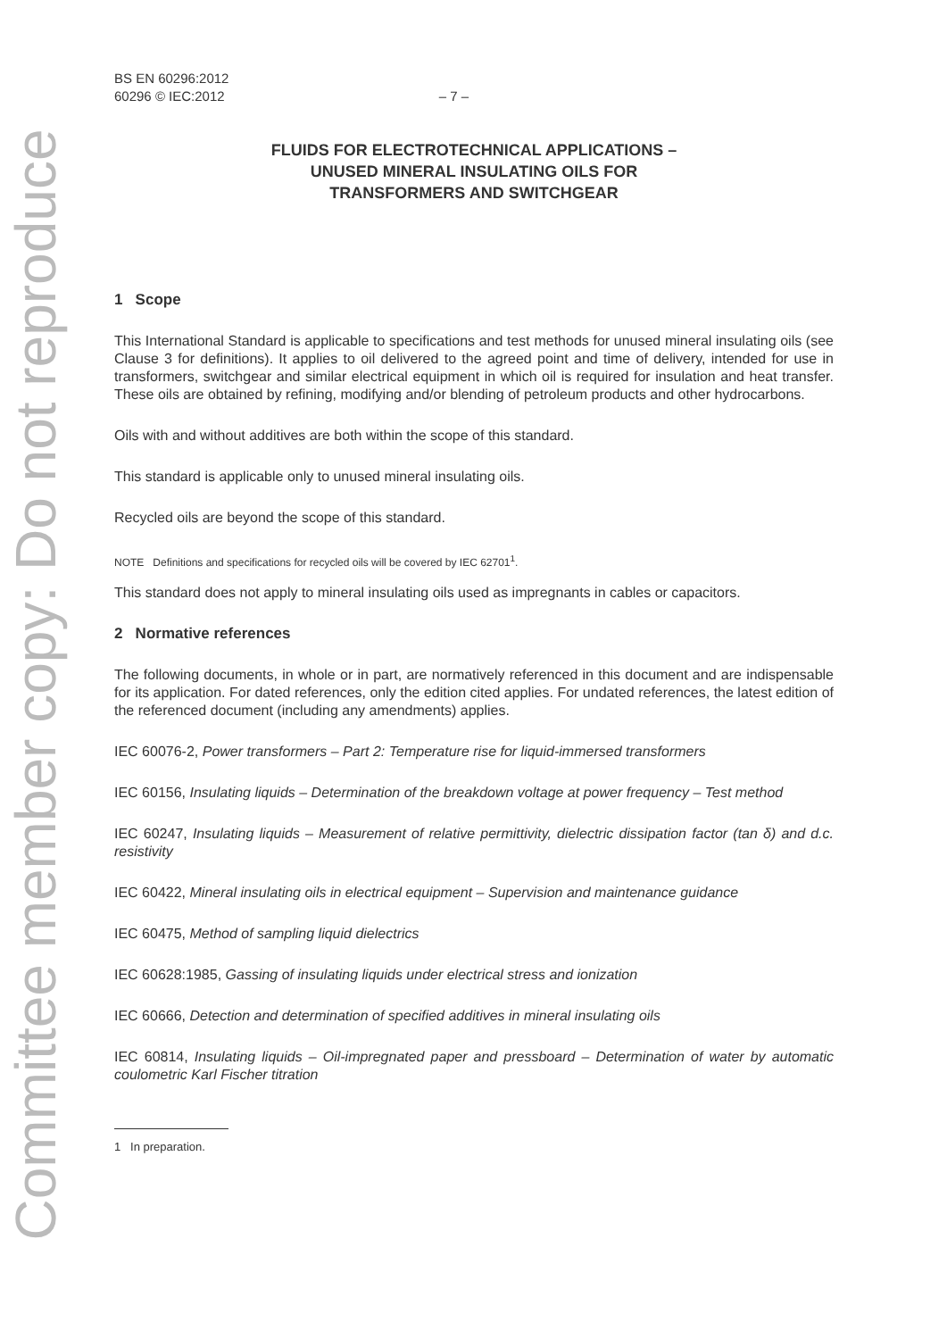Committee member copy: Do not reproduce
BS EN 60296:2012
60296 © IEC:2012 – 7 –
FLUIDS FOR ELECTROTECHNICAL APPLICATIONS –
UNUSED MINERAL INSULATING OILS FOR
TRANSFORMERS AND SWITCHGEAR
1 Scope
This International Standard is applicable to specifications and test methods for unused mineral insulating oils (see Clause 3 for definitions). It applies to oil delivered to the agreed point and time of delivery, intended for use in transformers, switchgear and similar electrical equipment in which oil is required for insulation and heat transfer. These oils are obtained by refining, modifying and/or blending of petroleum products and other hydrocarbons.
Oils with and without additives are both within the scope of this standard.
This standard is applicable only to unused mineral insulating oils.
Recycled oils are beyond the scope of this standard.
NOTE Definitions and specifications for recycled oils will be covered by IEC 62701<sup>1</sup>.
This standard does not apply to mineral insulating oils used as impregnants in cables or capacitors.
2 Normative references
The following documents, in whole or in part, are normatively referenced in this document and are indispensable for its application. For dated references, only the edition cited applies. For undated references, the latest edition of the referenced document (including any amendments) applies.
IEC 60076-2, Power transformers – Part 2: Temperature rise for liquid-immersed transformers
IEC 60156, Insulating liquids – Determination of the breakdown voltage at power frequency – Test method
IEC 60247, Insulating liquids – Measurement of relative permittivity, dielectric dissipation factor (tan δ) and d.c. resistivity
IEC 60422, Mineral insulating oils in electrical equipment – Supervision and maintenance guidance
IEC 60475, Method of sampling liquid dielectrics
IEC 60628:1985, Gassing of insulating liquids under electrical stress and ionization
IEC 60666, Detection and determination of specified additives in mineral insulating oils
IEC 60814, Insulating liquids – Oil-impregnated paper and pressboard – Determination of water by automatic coulometric Karl Fischer titration
1 In preparation.